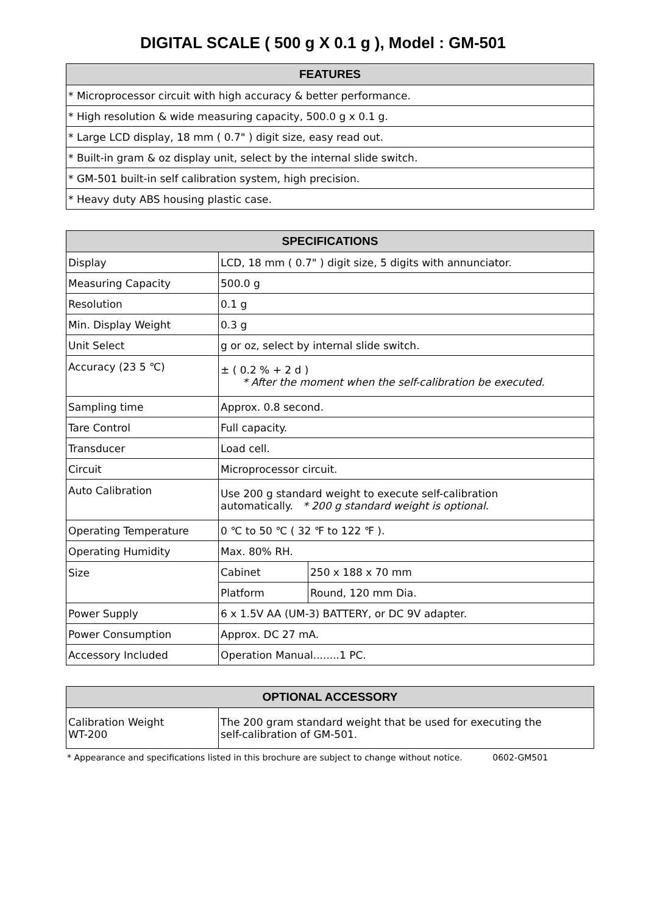DIGITAL SCALE ( 500 g X 0.1 g ), Model : GM-501
| FEATURES |
| --- |
| * Microprocessor circuit with high accuracy & better performance. |
| * High resolution & wide measuring capacity, 500.0 g x 0.1 g. |
| * Large LCD display, 18 mm ( 0.7" ) digit size, easy read out. |
| * Built-in gram & oz display unit, select by the internal slide switch. |
| * GM-501 built-in self calibration system, high precision. |
| * Heavy duty ABS housing plastic case. |
| SPECIFICATIONS | | |
| --- | --- | --- |
| Display | LCD, 18 mm ( 0.7" ) digit size, 5 digits with annunciator. | |
| Measuring Capacity | 500.0 g | |
| Resolution | 0.1 g | |
| Min. Display Weight | 0.3 g | |
| Unit Select | g or oz, select by internal slide switch. | |
| Accuracy (23 5 ℃) | ± ( 0.2 % + 2 d ) * After the moment when the self-calibration be executed. | |
| Sampling time | Approx. 0.8 second. | |
| Tare Control | Full capacity. | |
| Transducer | Load cell. | |
| Circuit | Microprocessor circuit. | |
| Auto Calibration | Use 200 g standard weight to execute self-calibration automatically. * 200 g standard weight is optional. | |
| Operating Temperature | 0 ℃ to 50 ℃ ( 32 ℉ to 122 ℉ ). | |
| Operating Humidity | Max. 80% RH. | |
| Size | Cabinet | 250 x 188 x 70 mm |
| | Platform | Round, 120 mm Dia. |
| Power Supply | 6 x 1.5V AA (UM-3) BATTERY, or DC 9V adapter. | |
| Power Consumption | Approx. DC 27 mA. | |
| Accessory Included | Operation Manual........1 PC. | |
| OPTIONAL ACCESSORY | |
| --- | --- |
| Calibration Weight WT-200 | The 200 gram standard weight that be used for executing the self-calibration of GM-501. |
* Appearance and specifications listed in this brochure are subject to change without notice. 0602-GM501